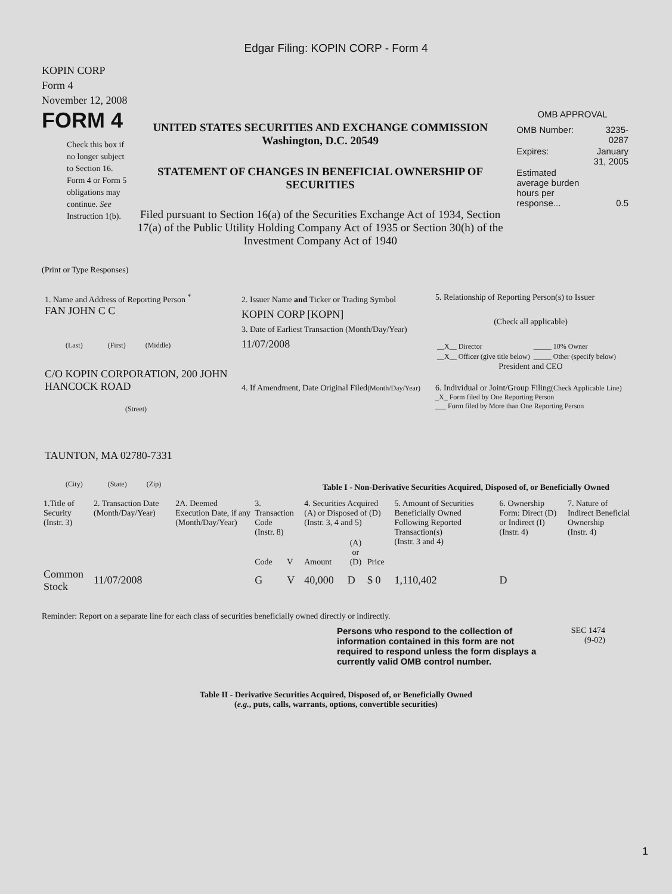Edgar Filing: KOPIN CORP - Form 4
KOPIN CORP
Form 4
November 12, 2008
FORM 4
Check this box if no longer subject to Section 16. Form 4 or Form 5 obligations may continue. See Instruction 1(b).
UNITED STATES SECURITIES AND EXCHANGE COMMISSION
Washington, D.C. 20549
STATEMENT OF CHANGES IN BENEFICIAL OWNERSHIP OF SECURITIES
Filed pursuant to Section 16(a) of the Securities Exchange Act of 1934, Section 17(a) of the Public Utility Holding Company Act of 1935 or Section 30(h) of the Investment Company Act of 1940
OMB APPROVAL
| OMB Number: | 3235-0287 |
| Expires: | January 31, 2005 |
| Estimated average burden hours per response... | 0.5 |
(Print or Type Responses)
1. Name and Address of Reporting Person <sup>*</sup>
FAN JOHN C C
(Last) (First) (Middle)
C/O KOPIN CORPORATION, 200 JOHN HANCOCK ROAD
(Street)
TAUNTON, MA 02780-7331
(City) (State) (Zip)
2. Issuer Name and Ticker or Trading Symbol
KOPIN CORP [KOPN]
3. Date of Earliest Transaction (Month/Day/Year)
11/07/2008
4. If Amendment, Date Original Filed(Month/Day/Year)
5. Relationship of Reporting Person(s) to Issuer
(Check all applicable)
| __X__ Director | _____ 10% Owner |
| __X__ Officer (give title below) | _____ Other (specify below) |
President and CEO
6. Individual or Joint/Group Filing(Check Applicable Line)
_X_ Form filed by One Reporting Person
___ Form filed by More than One Reporting Person
Table I - Non-Derivative Securities Acquired, Disposed of, or Beneficially Owned
| 1.Title of Security (Instr. 3) | 2. Transaction Date (Month/Day/Year) | 2A. Deemed Execution Date, if any (Month/Day/Year) | 3. Transaction Code (Instr. 8) | | 4. Securities Acquired (A) or Disposed of (D) (Instr. 3, 4 and 5) | | | 5. Amount of Securities Beneficially Owned Following Reported Transaction(s) (Instr. 3 and 4) | 6. Ownership Form: Direct (D) or Indirect (I) (Instr. 4) | 7. Nature of Indirect Beneficial Ownership (Instr. 4) |
| --- | --- | --- | --- | --- | --- | --- | --- | --- | --- | --- |
| | | | Code | V | Amount | (A) or (D) | Price | | | |
| Common Stock | 11/07/2008 | | G | V | 40,000 | D | $ 0 | 1,110,402 | D | |
Reminder: Report on a separate line for each class of securities beneficially owned directly or indirectly.
Persons who respond to the collection of information contained in this form are not required to respond unless the form displays a currently valid OMB control number.
SEC 1474
(9-02)
Table II - Derivative Securities Acquired, Disposed of, or Beneficially Owned
(e.g., puts, calls, warrants, options, convertible securities)
1